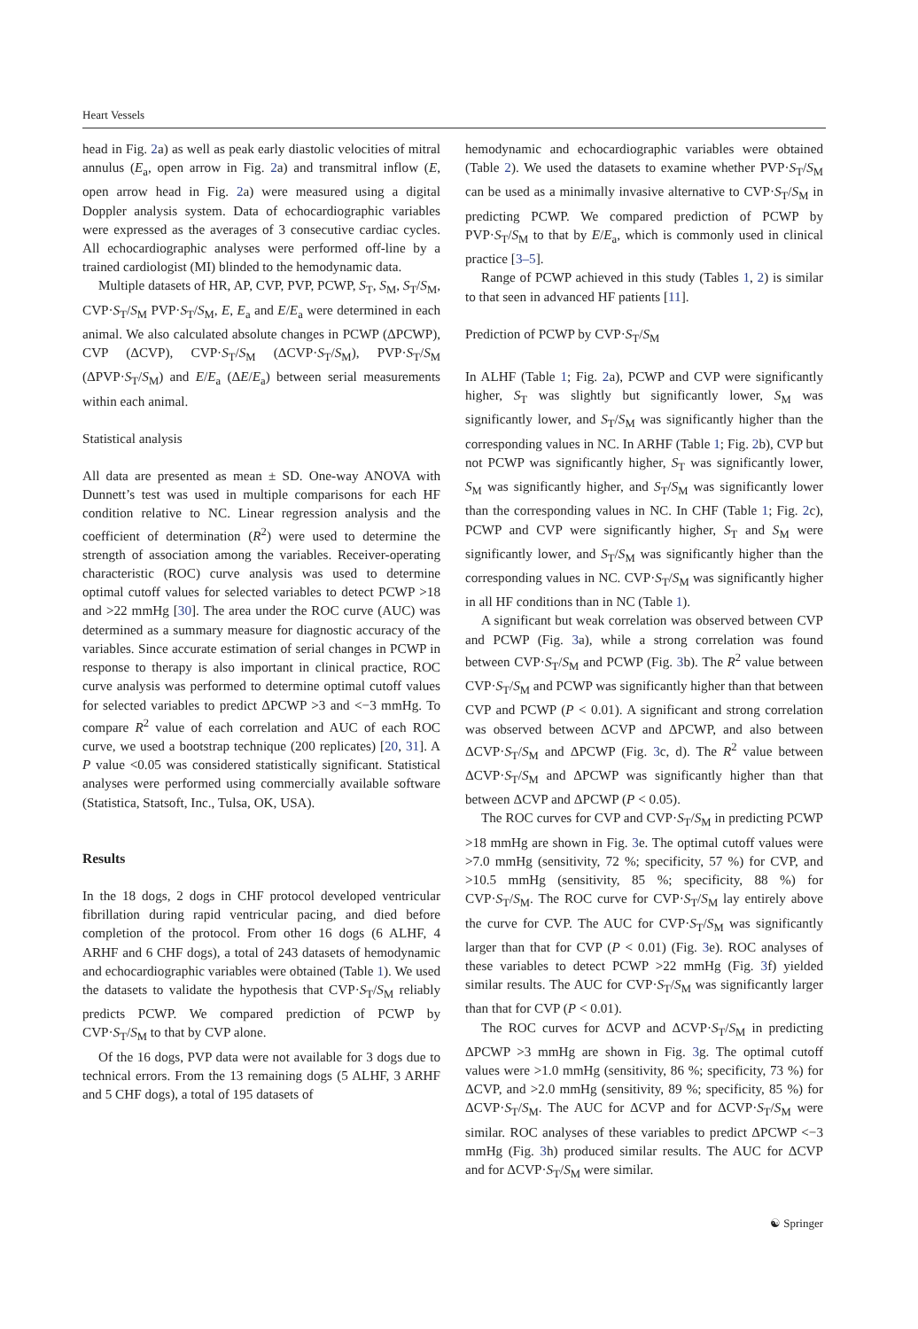Heart Vessels
head in Fig. 2a) as well as peak early diastolic velocities of mitral annulus (E<sub>a</sub>, open arrow in Fig. 2a) and transmitral inflow (E, open arrow head in Fig. 2a) were measured using a digital Doppler analysis system. Data of echocardiographic variables were expressed as the averages of 3 consecutive cardiac cycles. All echocardiographic analyses were performed off-line by a trained cardiologist (MI) blinded to the hemodynamic data.
Multiple datasets of HR, AP, CVP, PVP, PCWP, S<sub>T</sub>, S<sub>M</sub>, S<sub>T</sub>/S<sub>M</sub>, CVP·S<sub>T</sub>/S<sub>M</sub> PVP·S<sub>T</sub>/S<sub>M</sub>, E, E<sub>a</sub> and E/E<sub>a</sub> were determined in each animal. We also calculated absolute changes in PCWP (ΔPCWP), CVP (ΔCVP), CVP·S<sub>T</sub>/S<sub>M</sub> (ΔCVP·S<sub>T</sub>/S<sub>M</sub>), PVP·S<sub>T</sub>/S<sub>M</sub> (ΔPVP·S<sub>T</sub>/S<sub>M</sub>) and E/E<sub>a</sub> (ΔE/E<sub>a</sub>) between serial measurements within each animal.
Statistical analysis
All data are presented as mean ± SD. One-way ANOVA with Dunnett’s test was used in multiple comparisons for each HF condition relative to NC. Linear regression analysis and the coefficient of determination (R<sup>2</sup>) were used to determine the strength of association among the variables. Receiver-operating characteristic (ROC) curve analysis was used to determine optimal cutoff values for selected variables to detect PCWP >18 and >22 mmHg [30]. The area under the ROC curve (AUC) was determined as a summary measure for diagnostic accuracy of the variables. Since accurate estimation of serial changes in PCWP in response to therapy is also important in clinical practice, ROC curve analysis was performed to determine optimal cutoff values for selected variables to predict ΔPCWP >3 and <−3 mmHg. To compare R<sup>2</sup> value of each correlation and AUC of each ROC curve, we used a bootstrap technique (200 replicates) [20, 31]. A P value <0.05 was considered statistically significant. Statistical analyses were performed using commercially available software (Statistica, Statsoft, Inc., Tulsa, OK, USA).
Results
In the 18 dogs, 2 dogs in CHF protocol developed ventricular fibrillation during rapid ventricular pacing, and died before completion of the protocol. From other 16 dogs (6 ALHF, 4 ARHF and 6 CHF dogs), a total of 243 datasets of hemodynamic and echocardiographic variables were obtained (Table 1). We used the datasets to validate the hypothesis that CVP·S<sub>T</sub>/S<sub>M</sub> reliably predicts PCWP. We compared prediction of PCWP by CVP·S<sub>T</sub>/S<sub>M</sub> to that by CVP alone.
Of the 16 dogs, PVP data were not available for 3 dogs due to technical errors. From the 13 remaining dogs (5 ALHF, 3 ARHF and 5 CHF dogs), a total of 195 datasets of
hemodynamic and echocardiographic variables were obtained (Table 2). We used the datasets to examine whether PVP·S<sub>T</sub>/S<sub>M</sub> can be used as a minimally invasive alternative to CVP·S<sub>T</sub>/S<sub>M</sub> in predicting PCWP. We compared prediction of PCWP by PVP·S<sub>T</sub>/S<sub>M</sub> to that by E/E<sub>a</sub>, which is commonly used in clinical practice [3–5].
Range of PCWP achieved in this study (Tables 1, 2) is similar to that seen in advanced HF patients [11].
Prediction of PCWP by CVP·S<sub>T</sub>/S<sub>M</sub>
In ALHF (Table 1; Fig. 2a), PCWP and CVP were significantly higher, S<sub>T</sub> was slightly but significantly lower, S<sub>M</sub> was significantly lower, and S<sub>T</sub>/S<sub>M</sub> was significantly higher than the corresponding values in NC. In ARHF (Table 1; Fig. 2b), CVP but not PCWP was significantly higher, S<sub>T</sub> was significantly lower, S<sub>M</sub> was significantly higher, and S<sub>T</sub>/S<sub>M</sub> was significantly lower than the corresponding values in NC. In CHF (Table 1; Fig. 2c), PCWP and CVP were significantly higher, S<sub>T</sub> and S<sub>M</sub> were significantly lower, and S<sub>T</sub>/S<sub>M</sub> was significantly higher than the corresponding values in NC. CVP·S<sub>T</sub>/S<sub>M</sub> was significantly higher in all HF conditions than in NC (Table 1).
A significant but weak correlation was observed between CVP and PCWP (Fig. 3a), while a strong correlation was found between CVP·S<sub>T</sub>/S<sub>M</sub> and PCWP (Fig. 3b). The R<sup>2</sup> value between CVP·S<sub>T</sub>/S<sub>M</sub> and PCWP was significantly higher than that between CVP and PCWP (P < 0.01). A significant and strong correlation was observed between ΔCVP and ΔPCWP, and also between ΔCVP·S<sub>T</sub>/S<sub>M</sub> and ΔPCWP (Fig. 3c, d). The R<sup>2</sup> value between ΔCVP·S<sub>T</sub>/S<sub>M</sub> and ΔPCWP was significantly higher than that between ΔCVP and ΔPCWP (P < 0.05).
The ROC curves for CVP and CVP·S<sub>T</sub>/S<sub>M</sub> in predicting PCWP >18 mmHg are shown in Fig. 3e. The optimal cutoff values were >7.0 mmHg (sensitivity, 72 %; specificity, 57 %) for CVP, and >10.5 mmHg (sensitivity, 85 %; specificity, 88 %) for CVP·S<sub>T</sub>/S<sub>M</sub>. The ROC curve for CVP·S<sub>T</sub>/S<sub>M</sub> lay entirely above the curve for CVP. The AUC for CVP·S<sub>T</sub>/S<sub>M</sub> was significantly larger than that for CVP (P < 0.01) (Fig. 3e). ROC analyses of these variables to detect PCWP >22 mmHg (Fig. 3f) yielded similar results. The AUC for CVP·S<sub>T</sub>/S<sub>M</sub> was significantly larger than that for CVP (P < 0.01).
The ROC curves for ΔCVP and ΔCVP·S<sub>T</sub>/S<sub>M</sub> in predicting ΔPCWP >3 mmHg are shown in Fig. 3g. The optimal cutoff values were >1.0 mmHg (sensitivity, 86 %; specificity, 73 %) for ΔCVP, and >2.0 mmHg (sensitivity, 89 %; specificity, 85 %) for ΔCVP·S<sub>T</sub>/S<sub>M</sub>. The AUC for ΔCVP and for ΔCVP·S<sub>T</sub>/S<sub>M</sub> were similar. ROC analyses of these variables to predict ΔPCWP <−3 mmHg (Fig. 3h) produced similar results. The AUC for ΔCVP and for ΔCVP·S<sub>T</sub>/S<sub>M</sub> were similar.
☯ Springer